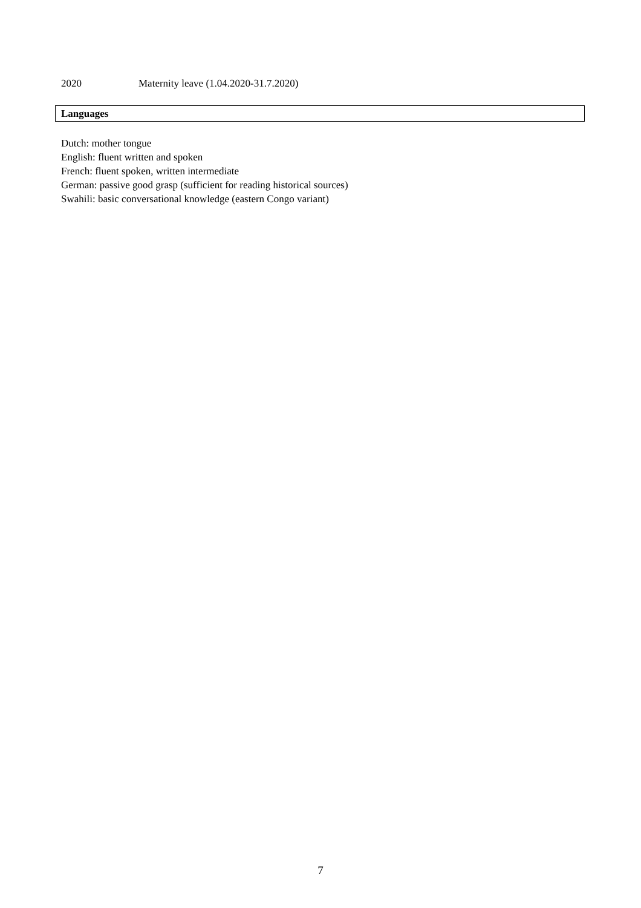2020 Maternity leave (1.04.2020-31.7.2020)
Languages
Dutch: mother tongue
English: fluent written and spoken
French: fluent spoken, written intermediate
German: passive good grasp (sufficient for reading historical sources)
Swahili: basic conversational knowledge (eastern Congo variant)
7